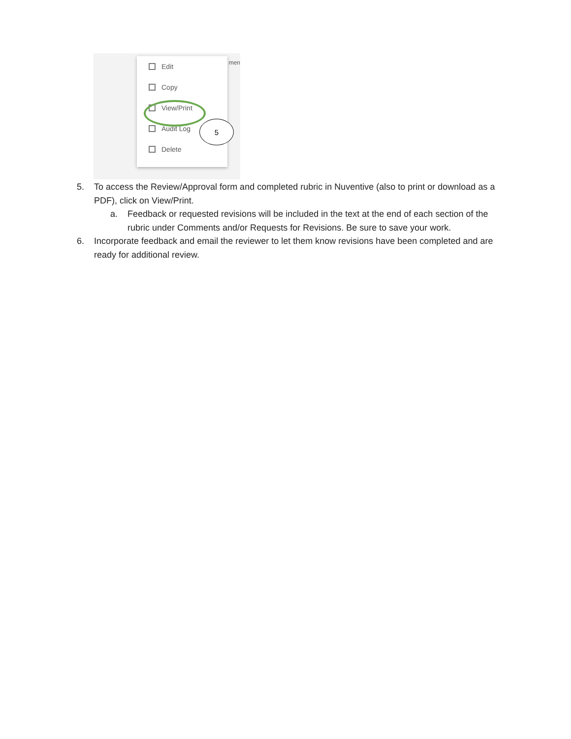men
Edit
Copy
View/Print
Audit Log
Delete
5
5. To access the Review/Approval form and completed rubric in Nuventive (also to print or download as a PDF), click on View/Print.
a. Feedback or requested revisions will be included in the text at the end of each section of the rubric under Comments and/or Requests for Revisions. Be sure to save your work.
6. Incorporate feedback and email the reviewer to let them know revisions have been completed and are ready for additional review.